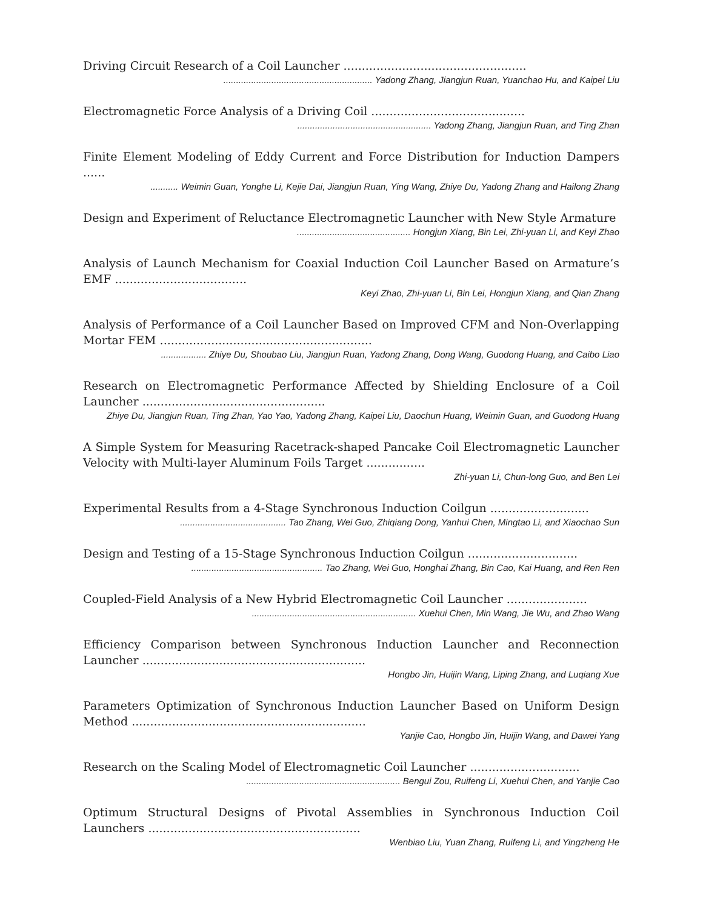Driving Circuit Research of a Coil Launcher ..................................................
........................................................... Yadong Zhang, Jiangjun Ruan, Yuanchao Hu, and Kaipei Liu
Electromagnetic Force Analysis of a Driving Coil ..........................................
..................................................... Yadong Zhang, Jiangjun Ruan, and Ting Zhan
Finite Element Modeling of Eddy Current and Force Distribution for Induction Dampers ......
........... Weimin Guan, Yonghe Li, Kejie Dai, Jiangjun Ruan, Ying Wang, Zhiye Du, Yadong Zhang and Hailong Zhang
Design and Experiment of Reluctance Electromagnetic Launcher with New Style Armature
............................................. Hongjun Xiang, Bin Lei, Zhi-yuan Li, and Keyi Zhao
Analysis of Launch Mechanism for Coaxial Induction Coil Launcher Based on Armature’s EMF ....................................
Keyi Zhao, Zhi-yuan Li, Bin Lei, Hongjun Xiang, and Qian Zhang
Analysis of Performance of a Coil Launcher Based on Improved CFM and Non-Overlapping Mortar FEM ..........................................................
.................. Zhiye Du, Shoubao Liu, Jiangjun Ruan, Yadong Zhang, Dong Wang, Guodong Huang, and Caibo Liao
Research on Electromagnetic Performance Affected by Shielding Enclosure of a Coil Launcher ..................................................
Zhiye Du, Jiangjun Ruan, Ting Zhan, Yao Yao, Yadong Zhang, Kaipei Liu, Daochun Huang, Weimin Guan, and Guodong Huang
A Simple System for Measuring Racetrack-shaped Pancake Coil Electromagnetic Launcher Velocity with Multi-layer Aluminum Foils Target ................
Zhi-yuan Li, Chun-long Guo, and Ben Lei
Experimental Results from a 4-Stage Synchronous Induction Coilgun ...........................
.......................................... Tao Zhang, Wei Guo, Zhiqiang Dong, Yanhui Chen, Mingtao Li, and Xiaochao Sun
Design and Testing of a 15-Stage Synchronous Induction Coilgun ..............................
.................................................... Tao Zhang, Wei Guo, Honghai Zhang, Bin Cao, Kai Huang, and Ren Ren
Coupled-Field Analysis of a New Hybrid Electromagnetic Coil Launcher ......................
................................................................. Xuehui Chen, Min Wang, Jie Wu, and Zhao Wang
Efficiency Comparison between Synchronous Induction Launcher and Reconnection Launcher .............................................................
Hongbo Jin, Huijin Wang, Liping Zhang, and Luqiang Xue
Parameters Optimization of Synchronous Induction Launcher Based on Uniform Design Method ................................................................
Yanjie Cao, Hongbo Jin, Huijin Wang, and Dawei Yang
Research on the Scaling Model of Electromagnetic Coil Launcher ..............................
............................................................. Bengui Zou, Ruifeng Li, Xuehui Chen, and Yanjie Cao
Optimum Structural Designs of Pivotal Assemblies in Synchronous Induction Coil Launchers ..........................................................
Wenbiao Liu, Yuan Zhang, Ruifeng Li, and Yingzheng He